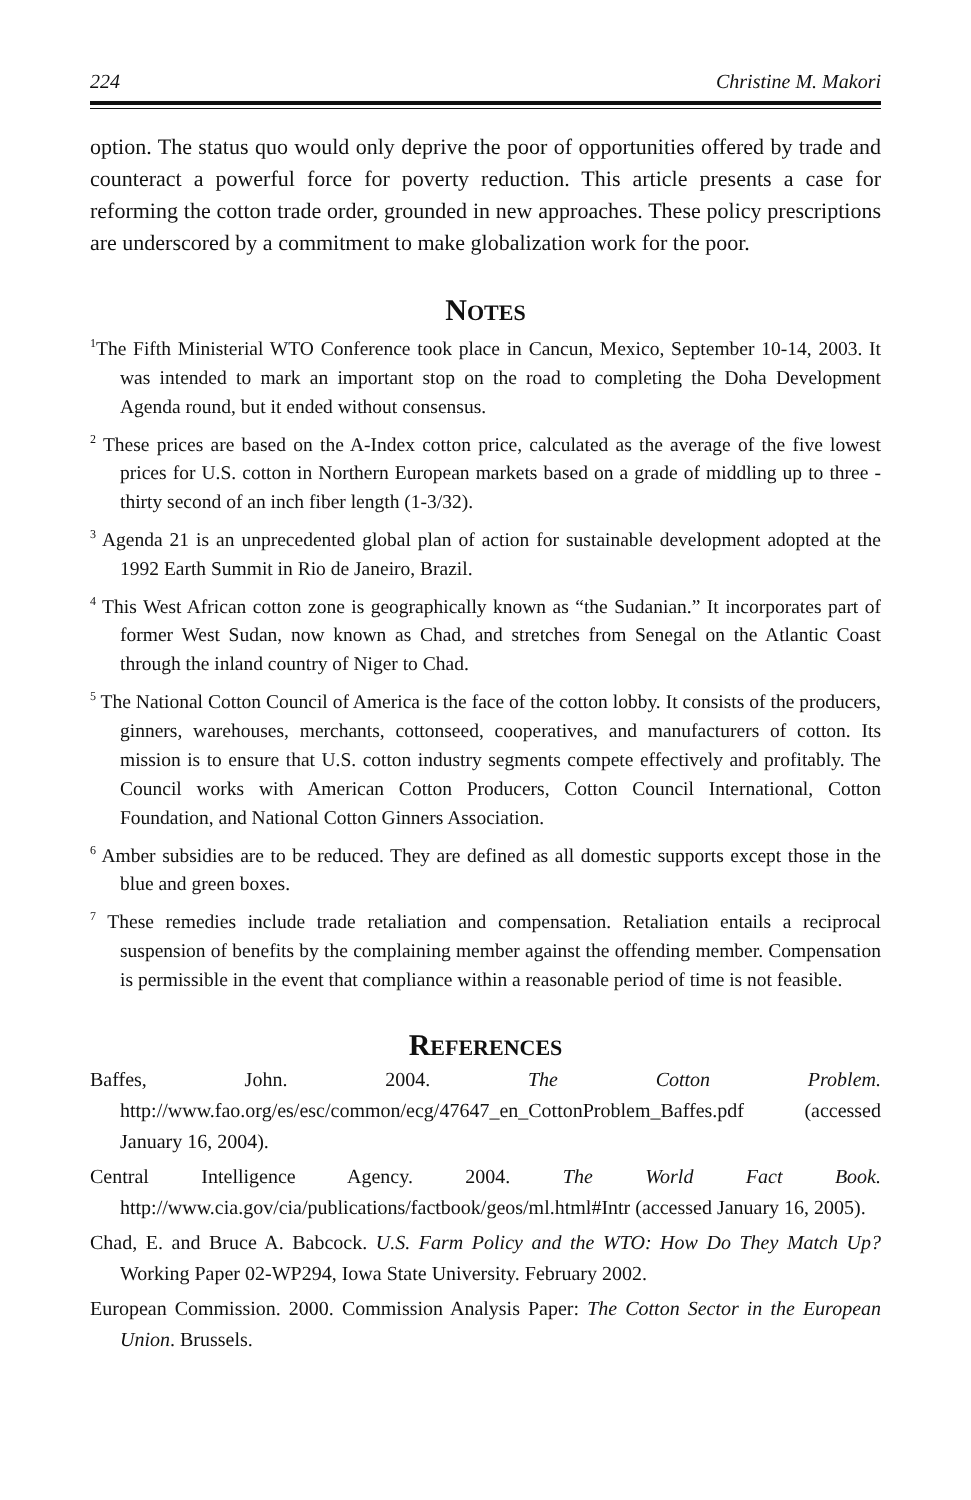224 Christine M. Makori
option. The status quo would only deprive the poor of opportunities offered by trade and counteract a powerful force for poverty reduction. This article presents a case for reforming the cotton trade order, grounded in new approaches. These policy prescriptions are underscored by a commitment to make globalization work for the poor.
NOTES
<sup>1</sup> The Fifth Ministerial WTO Conference took place in Cancun, Mexico, September 10-14, 2003. It was intended to mark an important stop on the road to completing the Doha Development Agenda round, but it ended without consensus.
<sup>2</sup> These prices are based on the A-Index cotton price, calculated as the average of the five lowest prices for U.S. cotton in Northern European markets based on a grade of middling up to three - thirty second of an inch fiber length (1-3/32).
<sup>3</sup> Agenda 21 is an unprecedented global plan of action for sustainable development adopted at the 1992 Earth Summit in Rio de Janeiro, Brazil.
<sup>4</sup> This West African cotton zone is geographically known as “the Sudanian.” It incorporates part of former West Sudan, now known as Chad, and stretches from Senegal on the Atlantic Coast through the inland country of Niger to Chad.
<sup>5</sup> The National Cotton Council of America is the face of the cotton lobby. It consists of the producers, ginners, warehouses, merchants, cottonseed, cooperatives, and manufacturers of cotton. Its mission is to ensure that U.S. cotton industry segments compete effectively and profitably. The Council works with American Cotton Producers, Cotton Council International, Cotton Foundation, and National Cotton Ginners Association.
<sup>6</sup> Amber subsidies are to be reduced. They are defined as all domestic supports except those in the blue and green boxes.
<sup>7</sup> These remedies include trade retaliation and compensation. Retaliation entails a reciprocal suspension of benefits by the complaining member against the offending member. Compensation is permissible in the event that compliance within a reasonable period of time is not feasible.
REFERENCES
Baffes, John. 2004. The Cotton Problem. http://www.fao.org/es/esc/common/ecg/47647_en_CottonProblem_Baffes.pdf (accessed January 16, 2004).
Central Intelligence Agency. 2004. The World Fact Book. http://www.cia.gov/cia/publications/factbook/geos/ml.html#Intr (accessed January 16, 2005).
Chad, E. and Bruce A. Babcock. U.S. Farm Policy and the WTO: How Do They Match Up? Working Paper 02-WP294, Iowa State University. February 2002.
European Commission. 2000. Commission Analysis Paper: The Cotton Sector in the European Union. Brussels.